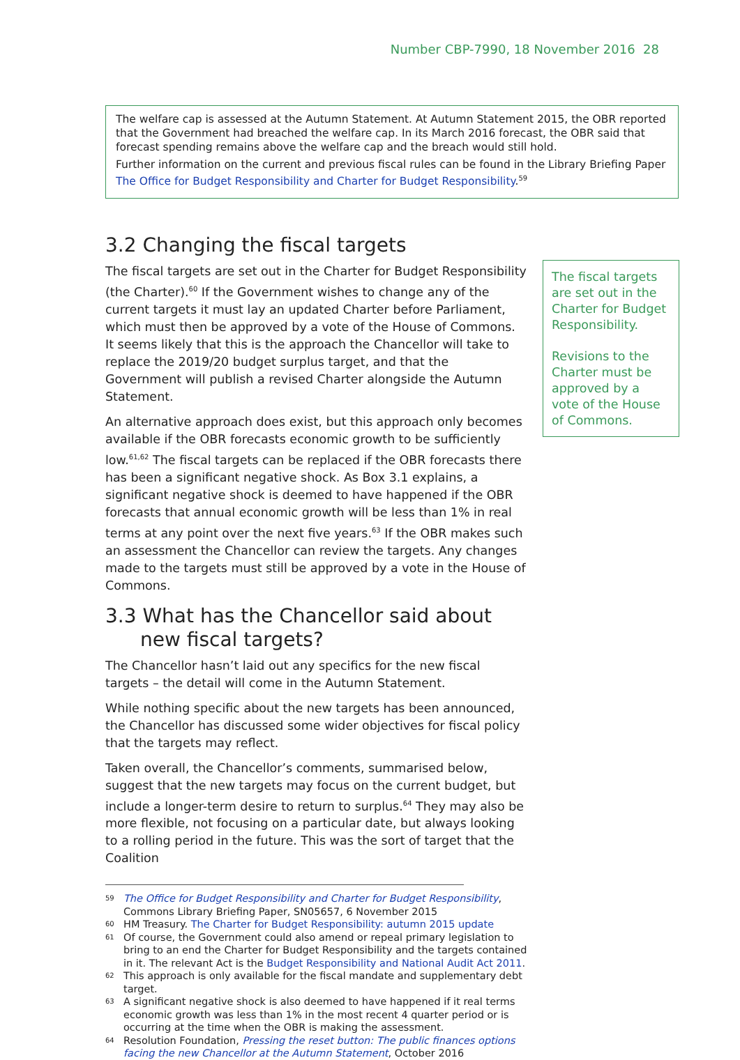Number CBP-7990, 18 November 2016 28
The welfare cap is assessed at the Autumn Statement. At Autumn Statement 2015, the OBR reported that the Government had breached the welfare cap. In its March 2016 forecast, the OBR said that forecast spending remains above the welfare cap and the breach would still hold.
Further information on the current and previous fiscal rules can be found in the Library Briefing Paper The Office for Budget Responsibility and Charter for Budget Responsibility.<sup>59</sup>
3.2 Changing the fiscal targets
The fiscal targets are set out in the Charter for Budget Responsibility (the Charter).<sup>60</sup> If the Government wishes to change any of the current targets it must lay an updated Charter before Parliament, which must then be approved by a vote of the House of Commons. It seems likely that this is the approach the Chancellor will take to replace the 2019/20 budget surplus target, and that the Government will publish a revised Charter alongside the Autumn Statement.
An alternative approach does exist, but this approach only becomes available if the OBR forecasts economic growth to be sufficiently low.<sup>61,62</sup> The fiscal targets can be replaced if the OBR forecasts there has been a significant negative shock. As Box 3.1 explains, a significant negative shock is deemed to have happened if the OBR forecasts that annual economic growth will be less than 1% in real terms at any point over the next five years.<sup>63</sup> If the OBR makes such an assessment the Chancellor can review the targets. Any changes made to the targets must still be approved by a vote in the House of Commons.
3.3 What has the Chancellor said about new fiscal targets?
The Chancellor hasn’t laid out any specifics for the new fiscal targets – the detail will come in the Autumn Statement.
While nothing specific about the new targets has been announced, the Chancellor has discussed some wider objectives for fiscal policy that the targets may reflect.
Taken overall, the Chancellor’s comments, summarised below, suggest that the new targets may focus on the current budget, but include a longer-term desire to return to surplus.<sup>64</sup> They may also be more flexible, not focusing on a particular date, but always looking to a rolling period in the future. This was the sort of target that the Coalition
The fiscal targets are set out in the Charter for Budget Responsibility.
Revisions to the Charter must be approved by a vote of the House of Commons.
59 The Office for Budget Responsibility and Charter for Budget Responsibility, Commons Library Briefing Paper, SN05657, 6 November 2015
60 HM Treasury. The Charter for Budget Responsibility: autumn 2015 update
61 Of course, the Government could also amend or repeal primary legislation to bring to an end the Charter for Budget Responsibility and the targets contained in it. The relevant Act is the Budget Responsibility and National Audit Act 2011.
62 This approach is only available for the fiscal mandate and supplementary debt target.
63 A significant negative shock is also deemed to have happened if it real terms economic growth was less than 1% in the most recent 4 quarter period or is occurring at the time when the OBR is making the assessment.
64 Resolution Foundation, Pressing the reset button: The public finances options facing the new Chancellor at the Autumn Statement, October 2016